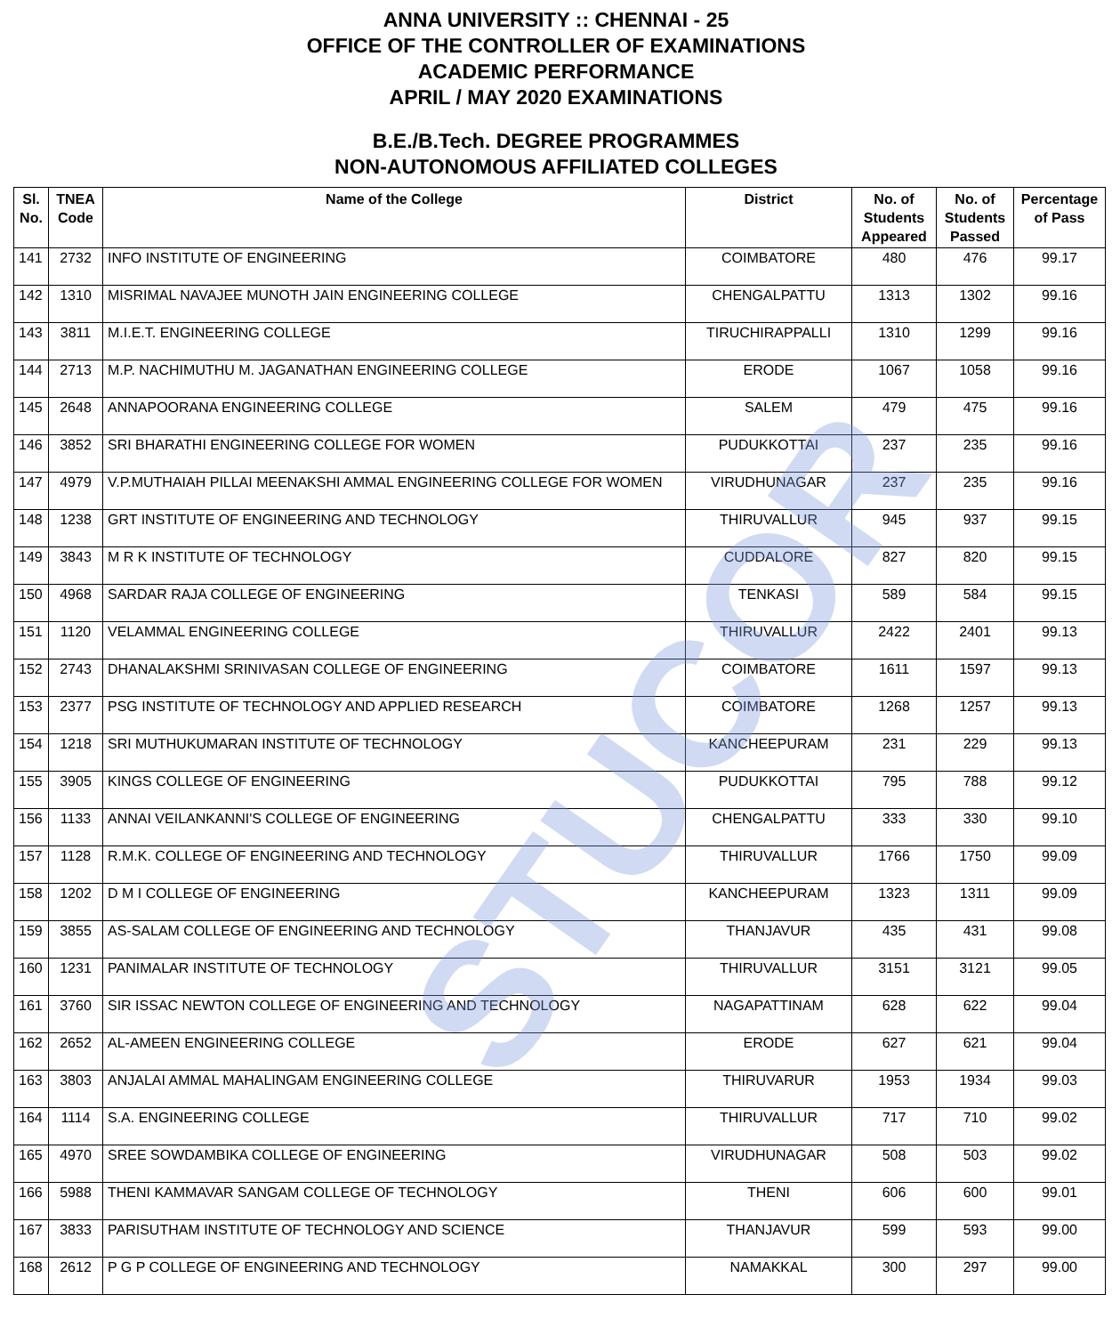ANNA UNIVERSITY :: CHENNAI - 25
OFFICE OF THE CONTROLLER OF EXAMINATIONS
ACADEMIC PERFORMANCE
APRIL / MAY 2020 EXAMINATIONS
B.E./B.Tech. DEGREE PROGRAMMES
NON-AUTONOMOUS AFFILIATED COLLEGES
STUCOR
| Sl. No. | TNEA Code | Name of the College | District | No. of Students Appeared | No. of Students Passed | Percentage of Pass |
| --- | --- | --- | --- | --- | --- | --- |
| 141 | 2732 | INFO INSTITUTE OF ENGINEERING | COIMBATORE | 480 | 476 | 99.17 |
| 142 | 1310 | MISRIMAL NAVAJEE MUNOTH JAIN ENGINEERING COLLEGE | CHENGALPATTU | 1313 | 1302 | 99.16 |
| 143 | 3811 | M.I.E.T. ENGINEERING COLLEGE | TIRUCHIRAPPALLI | 1310 | 1299 | 99.16 |
| 144 | 2713 | M.P. NACHIMUTHU M. JAGANATHAN ENGINEERING COLLEGE | ERODE | 1067 | 1058 | 99.16 |
| 145 | 2648 | ANNAPOORANA ENGINEERING COLLEGE | SALEM | 479 | 475 | 99.16 |
| 146 | 3852 | SRI BHARATHI ENGINEERING COLLEGE FOR WOMEN | PUDUKKOTTAI | 237 | 235 | 99.16 |
| 147 | 4979 | V.P.MUTHAIAH PILLAI MEENAKSHI AMMAL ENGINEERING COLLEGE FOR WOMEN | VIRUDHUNAGAR | 237 | 235 | 99.16 |
| 148 | 1238 | GRT INSTITUTE OF ENGINEERING AND TECHNOLOGY | THIRUVALLUR | 945 | 937 | 99.15 |
| 149 | 3843 | M R K INSTITUTE OF TECHNOLOGY | CUDDALORE | 827 | 820 | 99.15 |
| 150 | 4968 | SARDAR RAJA COLLEGE OF ENGINEERING | TENKASI | 589 | 584 | 99.15 |
| 151 | 1120 | VELAMMAL ENGINEERING COLLEGE | THIRUVALLUR | 2422 | 2401 | 99.13 |
| 152 | 2743 | DHANALAKSHMI SRINIVASAN COLLEGE OF ENGINEERING | COIMBATORE | 1611 | 1597 | 99.13 |
| 153 | 2377 | PSG INSTITUTE OF TECHNOLOGY AND APPLIED RESEARCH | COIMBATORE | 1268 | 1257 | 99.13 |
| 154 | 1218 | SRI MUTHUKUMARAN INSTITUTE OF TECHNOLOGY | KANCHEEPURAM | 231 | 229 | 99.13 |
| 155 | 3905 | KINGS COLLEGE OF ENGINEERING | PUDUKKOTTAI | 795 | 788 | 99.12 |
| 156 | 1133 | ANNAI VEILANKANNI'S COLLEGE OF ENGINEERING | CHENGALPATTU | 333 | 330 | 99.10 |
| 157 | 1128 | R.M.K. COLLEGE OF ENGINEERING AND TECHNOLOGY | THIRUVALLUR | 1766 | 1750 | 99.09 |
| 158 | 1202 | D M I COLLEGE OF ENGINEERING | KANCHEEPURAM | 1323 | 1311 | 99.09 |
| 159 | 3855 | AS-SALAM COLLEGE OF ENGINEERING AND TECHNOLOGY | THANJAVUR | 435 | 431 | 99.08 |
| 160 | 1231 | PANIMALAR INSTITUTE OF TECHNOLOGY | THIRUVALLUR | 3151 | 3121 | 99.05 |
| 161 | 3760 | SIR ISSAC NEWTON COLLEGE OF ENGINEERING AND TECHNOLOGY | NAGAPATTINAM | 628 | 622 | 99.04 |
| 162 | 2652 | AL-AMEEN ENGINEERING COLLEGE | ERODE | 627 | 621 | 99.04 |
| 163 | 3803 | ANJALAI AMMAL MAHALINGAM ENGINEERING COLLEGE | THIRUVARUR | 1953 | 1934 | 99.03 |
| 164 | 1114 | S.A. ENGINEERING COLLEGE | THIRUVALLUR | 717 | 710 | 99.02 |
| 165 | 4970 | SREE SOWDAMBIKA COLLEGE OF ENGINEERING | VIRUDHUNAGAR | 508 | 503 | 99.02 |
| 166 | 5988 | THENI KAMMAVAR SANGAM COLLEGE OF TECHNOLOGY | THENI | 606 | 600 | 99.01 |
| 167 | 3833 | PARISUTHAM INSTITUTE OF TECHNOLOGY AND SCIENCE | THANJAVUR | 599 | 593 | 99.00 |
| 168 | 2612 | P G P COLLEGE OF ENGINEERING AND TECHNOLOGY | NAMAKKAL | 300 | 297 | 99.00 |